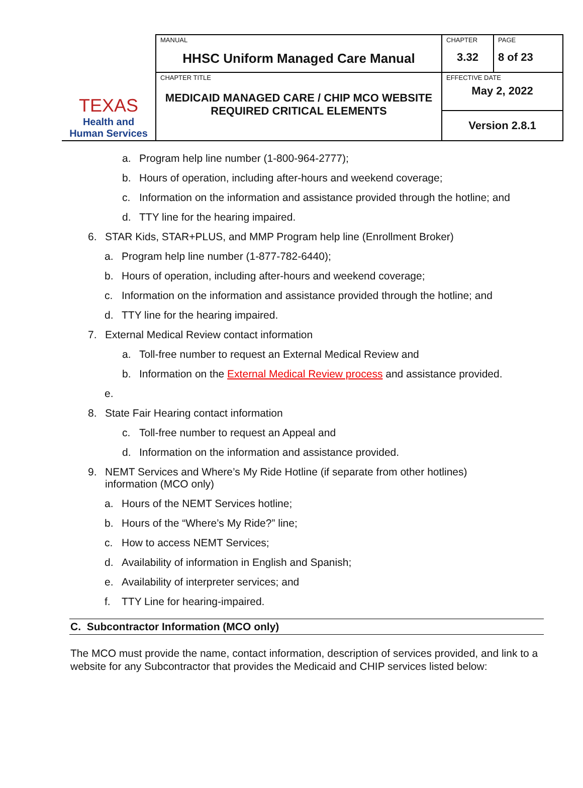| TEXAS Health and Human Services | MANUAL HHSC Uniform Managed Care Manual | CHAPTER 3.32 | PAGE 8 of 23 |
| | CHAPTER TITLE MEDICAID MANAGED CARE / CHIP MCO WEBSITE REQUIRED CRITICAL ELEMENTS | EFFECTIVE DATE May 2, 2022 | |
| | | Version 2.8.1 | |
a. Program help line number (1-800-964-2777);
b. Hours of operation, including after-hours and weekend coverage;
c. Information on the information and assistance provided through the hotline; and
d. TTY line for the hearing impaired.
6. STAR Kids, STAR+PLUS, and MMP Program help line (Enrollment Broker)
a. Program help line number (1-877-782-6440);
b. Hours of operation, including after-hours and weekend coverage;
c. Information on the information and assistance provided through the hotline; and
d. TTY line for the hearing impaired.
7. External Medical Review contact information
a. Toll-free number to request an External Medical Review and
b. Information on the External Medical Review process and assistance provided.
e.
8. State Fair Hearing contact information
c. Toll-free number to request an Appeal and
d. Information on the information and assistance provided.
9. NEMT Services and Where’s My Ride Hotline (if separate from other hotlines)
information (MCO only)
a. Hours of the NEMT Services hotline;
b. Hours of the “Where’s My Ride?” line;
c. How to access NEMT Services;
d. Availability of information in English and Spanish;
e. Availability of interpreter services; and
f. TTY Line for hearing-impaired.
C. Subcontractor Information (MCO only)
The MCO must provide the name, contact information, description of services provided, and link to a website for any Subcontractor that provides the Medicaid and CHIP services listed below: